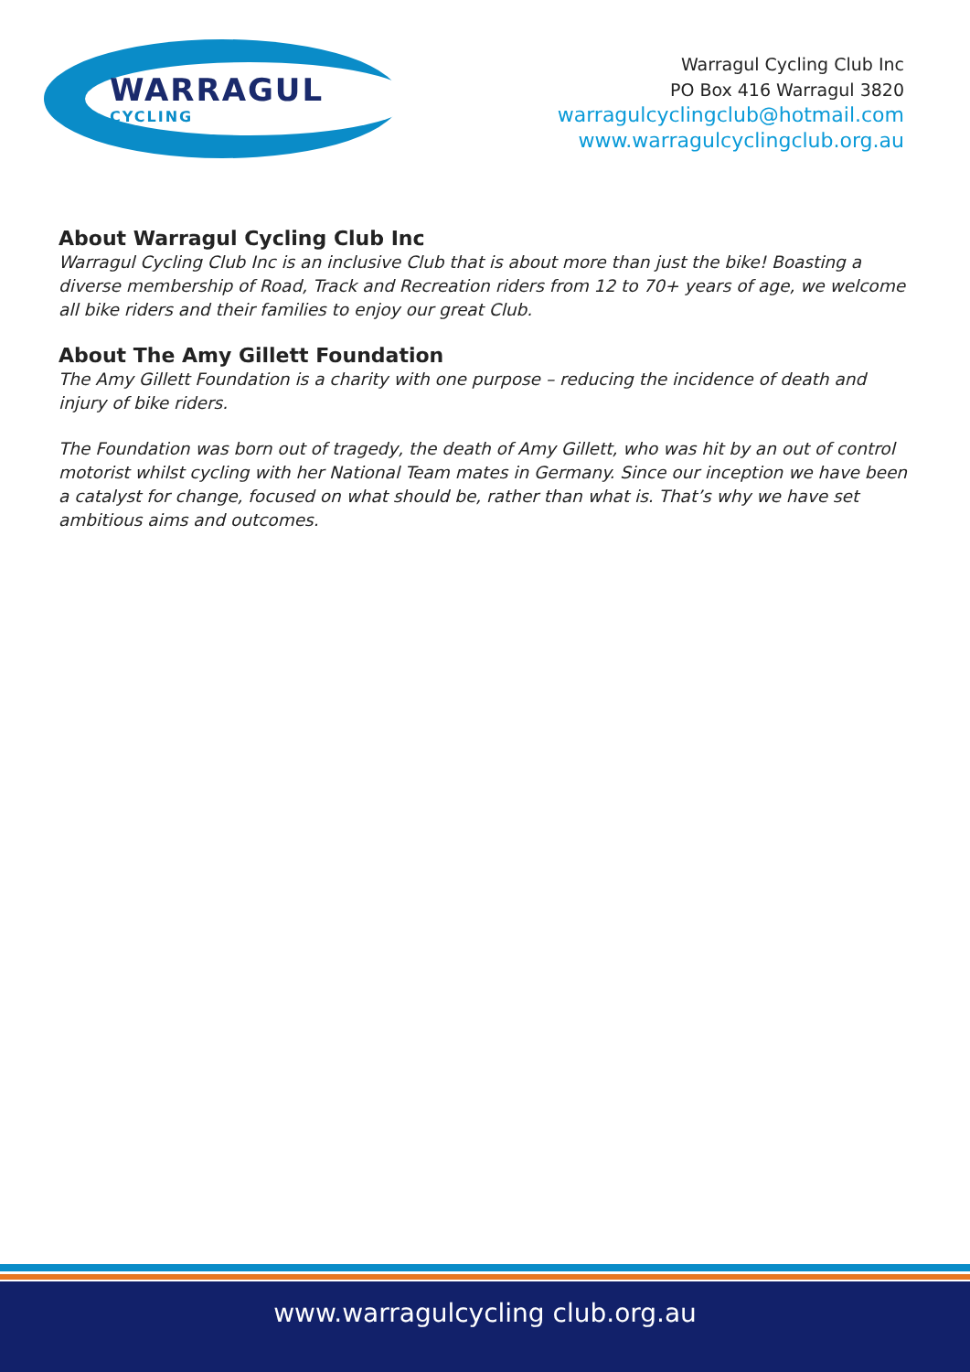WARRAGUL
CYCLING
Warragul Cycling Club Inc
PO Box 416 Warragul 3820
warragulcyclingclub@hotmail.com
www.warragulcyclingclub.org.au
About Warragul Cycling Club Inc
Warragul Cycling Club Inc is an inclusive Club that is about more than just the bike! Boasting a diverse membership of Road, Track and Recreation riders from 12 to 70+ years of age, we welcome all bike riders and their families to enjoy our great Club.
About The Amy Gillett Foundation
The Amy Gillett Foundation is a charity with one purpose – reducing the incidence of death and injury of bike riders.
The Foundation was born out of tragedy, the death of Amy Gillett, who was hit by an out of control motorist whilst cycling with her National Team mates in Germany. Since our inception we have been a catalyst for change, focused on what should be, rather than what is. That’s why we have set ambitious aims and outcomes.
www.warragulcycling club.org.au